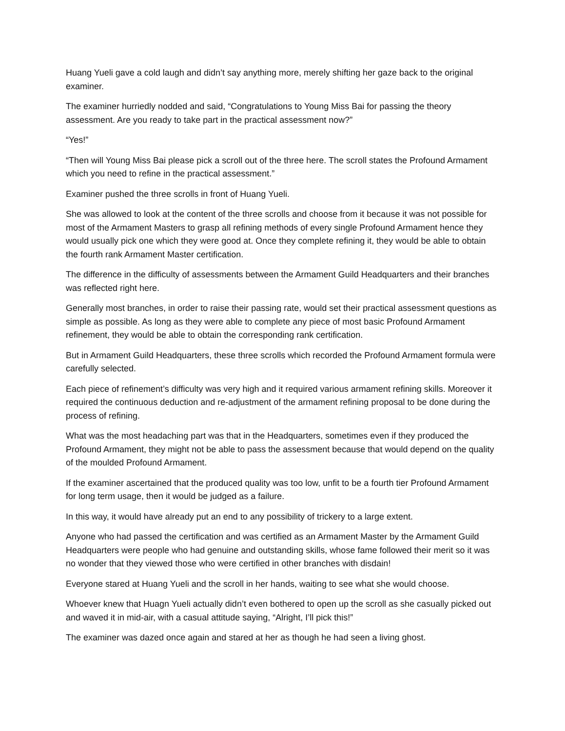Huang Yueli gave a cold laugh and didn’t say anything more, merely shifting her gaze back to the original examiner.
The examiner hurriedly nodded and said, “Congratulations to Young Miss Bai for passing the theory assessment. Are you ready to take part in the practical assessment now?”
“Yes!”
“Then will Young Miss Bai please pick a scroll out of the three here. The scroll states the Profound Armament which you need to refine in the practical assessment.”
Examiner pushed the three scrolls in front of Huang Yueli.
She was allowed to look at the content of the three scrolls and choose from it because it was not possible for most of the Armament Masters to grasp all refining methods of every single Profound Armament hence they would usually pick one which they were good at. Once they complete refining it, they would be able to obtain the fourth rank Armament Master certification.
The difference in the difficulty of assessments between the Armament Guild Headquarters and their branches was reflected right here.
Generally most branches, in order to raise their passing rate, would set their practical assessment questions as simple as possible. As long as they were able to complete any piece of most basic Profound Armament refinement, they would be able to obtain the corresponding rank certification.
But in Armament Guild Headquarters, these three scrolls which recorded the Profound Armament formula were carefully selected.
Each piece of refinement’s difficulty was very high and it required various armament refining skills. Moreover it required the continuous deduction and re-adjustment of the armament refining proposal to be done during the process of refining.
What was the most headaching part was that in the Headquarters, sometimes even if they produced the Profound Armament, they might not be able to pass the assessment because that would depend on the quality of the moulded Profound Armament.
If the examiner ascertained that the produced quality was too low, unfit to be a fourth tier Profound Armament for long term usage, then it would be judged as a failure.
In this way, it would have already put an end to any possibility of trickery to a large extent.
Anyone who had passed the certification and was certified as an Armament Master by the Armament Guild Headquarters were people who had genuine and outstanding skills, whose fame followed their merit so it was no wonder that they viewed those who were certified in other branches with disdain!
Everyone stared at Huang Yueli and the scroll in her hands, waiting to see what she would choose.
Whoever knew that Huagn Yueli actually didn’t even bothered to open up the scroll as she casually picked out and waved it in mid-air, with a casual attitude saying, “Alright, I’ll pick this!”
The examiner was dazed once again and stared at her as though he had seen a living ghost.